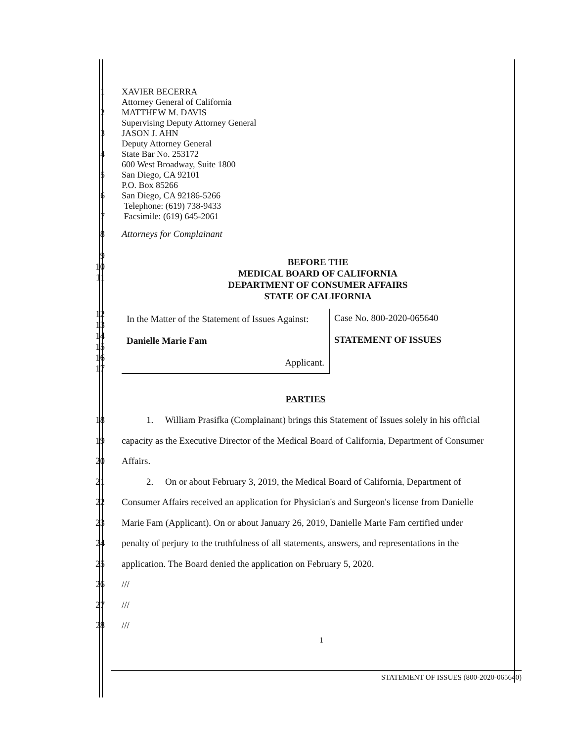1
2
3
4
5
6
7
XAVIER BECERRA
Attorney General of California
MATTHEW M. DAVIS
Supervising Deputy Attorney General
JASON J. AHN
Deputy Attorney General
State Bar No. 253172
600 West Broadway, Suite 1800
San Diego, CA 92101
P.O. Box 85266
San Diego, CA 92186-5266
Telephone: (619) 738-9433
Facsimile: (619) 645-2061
8
9
10
11
Attorneys for Complainant
BEFORE THE
MEDICAL BOARD OF CALIFORNIA
DEPARTMENT OF CONSUMER AFFAIRS
STATE OF CALIFORNIA
12
13
14
15
16
17
In the Matter of the Statement of Issues Against:
Danielle Marie Fam
Applicant.
Case No. 800-2020-065640
STATEMENT OF ISSUES
PARTIES
18
19
20
21
22
23
24
25
26
27
28
1. William Prasifka (Complainant) brings this Statement of Issues solely in his official
capacity as the Executive Director of the Medical Board of California, Department of Consumer
Affairs.
2. On or about February 3, 2019, the Medical Board of California, Department of
Consumer Affairs received an application for Physician's and Surgeon's license from Danielle
Marie Fam (Applicant). On or about January 26, 2019, Danielle Marie Fam certified under
penalty of perjury to the truthfulness of all statements, answers, and representations in the
application. The Board denied the application on February 5, 2020.
///
///
///
1
STATEMENT OF ISSUES (800-2020-065640)